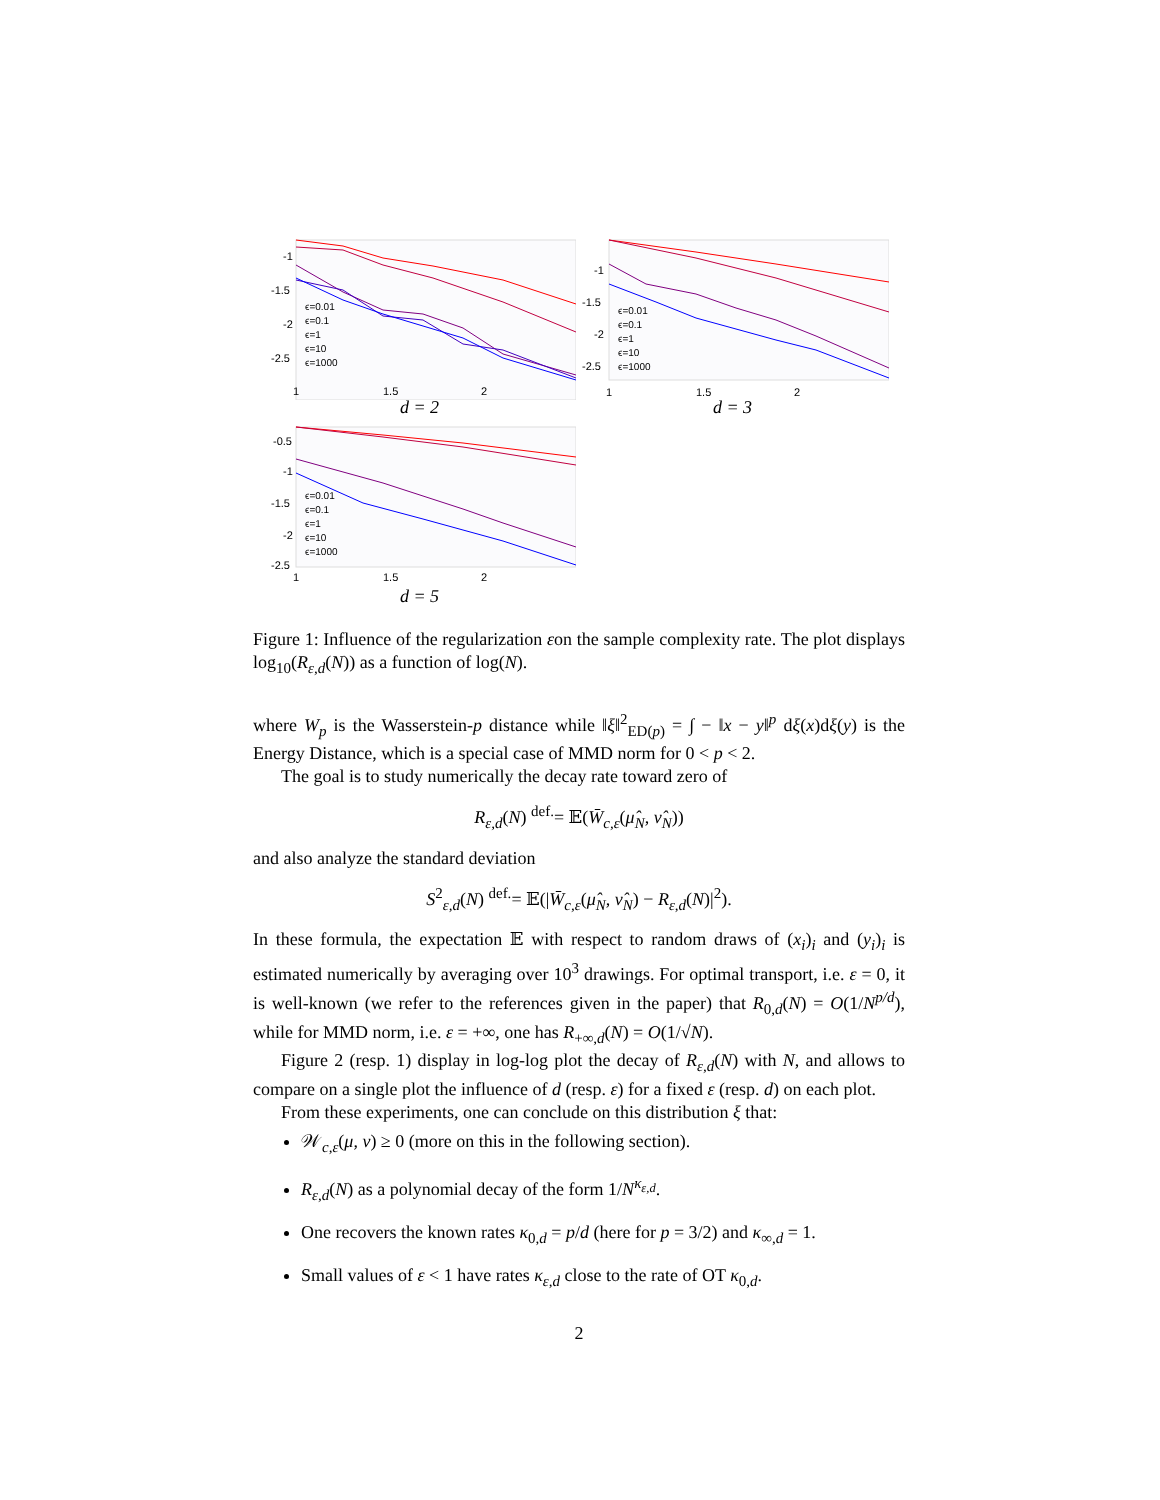-1
-1.5
-2
-2.5
ϵ=0.01
ϵ=0.1
ϵ=1
ϵ=10
ϵ=1000
1
1.5
2
d = 2
-1
-1.5
-2
-2.5
ϵ=0.01
ϵ=0.1
ϵ=1
ϵ=10
ϵ=1000
1
1.5
2
d = 3
-0.5
-1
-1.5
-2
-2.5
ϵ=0.01
ϵ=0.1
ϵ=1
ϵ=10
ϵ=1000
1
1.5
2
d = 5
Figure 1: Influence of the regularization εon the sample complexity rate. The plot displays log<sub>10</sub>(R<sub>ε,d</sub>(N)) as a function of log(N).
where W<sub>p</sub> is the Wasserstein-p distance while ‖ξ‖<sup>2</sup><sub>ED(p)</sub> = ∫ − ‖x − y‖<sup>p</sup> dξ(x)dξ(y) is the Energy Distance, which is a special case of MMD norm for 0 < p < 2.
The goal is to study numerically the decay rate toward zero of
R<sub>ε,d</sub>(N) <sup>def.</sup>= 𝔼(W̄<sub>c,ε</sub>(μ̂<sub>N</sub>, ν̂<sub>N</sub>))
and also analyze the standard deviation
S<sup>2</sup><sub>ε,d</sub>(N) <sup>def.</sup>= 𝔼(|W̄<sub>c,ε</sub>(μ̂<sub>N</sub>, ν̂<sub>N</sub>) − R<sub>ε,d</sub>(N)|<sup>2</sup>).
In these formula, the expectation 𝔼 with respect to random draws of (x<sub>i</sub>)<sub>i</sub> and (y<sub>i</sub>)<sub>i</sub> is estimated numerically by averaging over 10<sup>3</sup> drawings. For optimal transport, i.e. ε = 0, it is well-known (we refer to the references given in the paper) that R<sub>0,d</sub>(N) = O(1/N<sup>p/d</sup>), while for MMD norm, i.e. ε = +∞, one has R<sub>+∞,d</sub>(N) = O(1/√N).
Figure 2 (resp. 1) display in log-log plot the decay of R<sub>ε,d</sub>(N) with N, and allows to compare on a single plot the influence of d (resp. ε) for a fixed ε (resp. d) on each plot.
From these experiments, one can conclude on this distribution ξ that:
𝒲<sub>c,ε</sub>(μ, ν) ≥ 0 (more on this in the following section).
R<sub>ε,d</sub>(N) as a polynomial decay of the form 1/N<sup>κ<sub>ε,d</sub></sup>.
One recovers the known rates κ<sub>0,d</sub> = p/d (here for p = 3/2) and κ<sub>∞,d</sub> = 1.
Small values of ε < 1 have rates κ<sub>ε,d</sub> close to the rate of OT κ<sub>0,d</sub>.
2